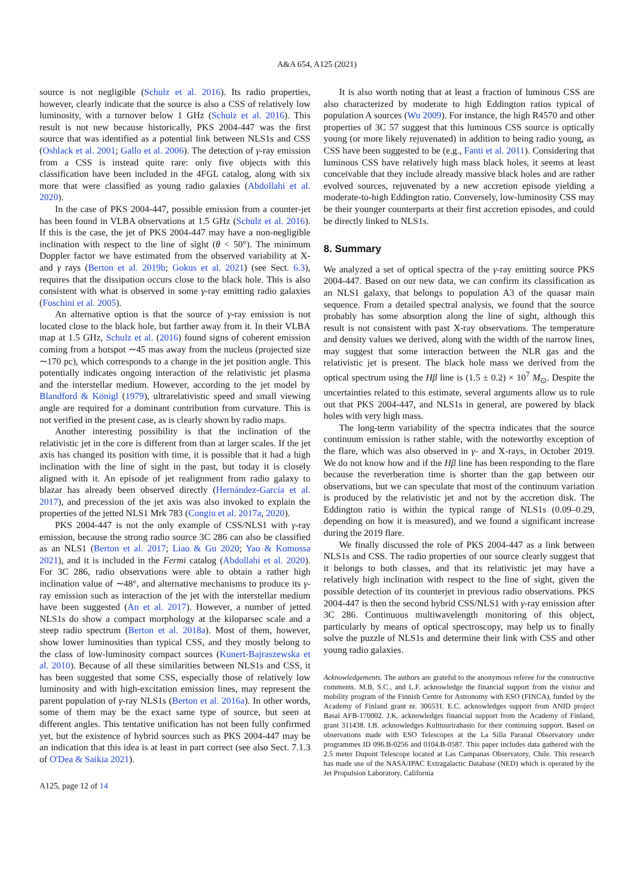A&A 654, A125 (2021)
source is not negligible (Schulz et al. 2016). Its radio properties, however, clearly indicate that the source is also a CSS of relatively low luminosity, with a turnover below 1 GHz (Schulz et al. 2016). This result is not new because historically, PKS 2004-447 was the first source that was identified as a potential link between NLS1s and CSS (Oshlack et al. 2001; Gallo et al. 2006). The detection of γ-ray emission from a CSS is instead quite rare: only five objects with this classification have been included in the 4FGL catalog, along with six more that were classified as young radio galaxies (Abdollahi et al. 2020).
In the case of PKS 2004-447, possible emission from a counter-jet has been found in VLBA observations at 1.5 GHz (Schulz et al. 2016). If this is the case, the jet of PKS 2004-447 may have a non-negligible inclination with respect to the line of sight (θ < 50°). The minimum Doppler factor we have estimated from the observed variability at X- and γ rays (Berton et al. 2019b; Gokus et al. 2021) (see Sect. 6.3), requires that the dissipation occurs close to the black hole. This is also consistent with what is observed in some γ-ray emitting radio galaxies (Foschini et al. 2005).
An alternative option is that the source of γ-ray emission is not located close to the black hole, but farther away from it. In their VLBA map at 1.5 GHz, Schulz et al. (2016) found signs of coherent emission coming from a hotspot ∼45 mas away from the nucleus (projected size ∼170 pc), which corresponds to a change in the jet position angle. This potentially indicates ongoing interaction of the relativistic jet plasma and the interstellar medium. However, according to the jet model by Blandford & Königl (1979), ultrarelativistic speed and small viewing angle are required for a dominant contribution from curvature. This is not verified in the present case, as is clearly shown by radio maps.
Another interesting possibility is that the inclination of the relativistic jet in the core is different from than at larger scales. If the jet axis has changed its position with time, it is possible that it had a high inclination with the line of sight in the past, but today it is closely aligned with it. An episode of jet realignment from radio galaxy to blazar has already been observed directly (Hernández-García et al. 2017), and precession of the jet axis was also invoked to explain the properties of the jetted NLS1 Mrk 783 (Congiu et al. 2017a, 2020).
PKS 2004-447 is not the only example of CSS/NLS1 with γ-ray emission, because the strong radio source 3C 286 can also be classified as an NLS1 (Berton et al. 2017; Liao & Gu 2020; Yao & Komossa 2021), and it is included in the Fermi catalog (Abdollahi et al. 2020). For 3C 286, radio observations were able to obtain a rather high inclination value of ∼48°, and alternative mechanisms to produce its γ-ray emission such as interaction of the jet with the interstellar medium have been suggested (An et al. 2017). However, a number of jetted NLS1s do show a compact morphology at the kiloparsec scale and a steep radio spectrum (Berton et al. 2018a). Most of them, however, show lower luminosities than typical CSS, and they mostly belong to the class of low-luminosity compact sources (Kunert-Bajraszewska et al. 2010). Because of all these similarities between NLS1s and CSS, it has been suggested that some CSS, especially those of relatively low luminosity and with high-excitation emission lines, may represent the parent population of γ-ray NLS1s (Berton et al. 2016a). In other words, some of them may be the exact same type of source, but seen at different angles. This tentative unification has not been fully confirmed yet, but the existence of hybrid sources such as PKS 2004-447 may be an indication that this idea is at least in part correct (see also Sect. 7.1.3 of O'Dea & Saikia 2021).
A125, page 12 of 14
It is also worth noting that at least a fraction of luminous CSS are also characterized by moderate to high Eddington ratios typical of population A sources (Wu 2009). For instance, the high R4570 and other properties of 3C 57 suggest that this luminous CSS source is optically young (or more likely rejuvenated) in addition to being radio young, as CSS have been suggested to be (e.g., Fanti et al. 2011). Considering that luminous CSS have relatively high mass black holes, it seems at least conceivable that they include already massive black holes and are rather evolved sources, rejuvenated by a new accretion episode yielding a moderate-to-high Eddington ratio. Conversely, low-luminosity CSS may be their younger counterparts at their first accretion episodes, and could be directly linked to NLS1s.
8. Summary
We analyzed a set of optical spectra of the γ-ray emitting source PKS 2004-447. Based on our new data, we can confirm its classification as an NLS1 galaxy, that belongs to population A3 of the quasar main sequence. From a detailed spectral analysis, we found that the source probably has some absorption along the line of sight, although this result is not consistent with past X-ray observations. The temperature and density values we derived, along with the width of the narrow lines, may suggest that some interaction between the NLR gas and the relativistic jet is present. The black hole mass we derived from the optical spectrum using the Hβ line is (1.5 ± 0.2) × 10<sup>7</sup> M<sub>⊙</sub>. Despite the uncertainties related to this estimate, several arguments allow us to rule out that PKS 2004-447, and NLS1s in general, are powered by black holes with very high mass.
The long-term variability of the spectra indicates that the source continuum emission is rather stable, with the noteworthy exception of the flare, which was also observed in γ- and X-rays, in October 2019. We do not know how and if the Hβ line has been responding to the flare because the reverberation time is shorter than the gap between our observations, but we can speculate that most of the continuum variation is produced by the relativistic jet and not by the accretion disk. The Eddington ratio is within the typical range of NLS1s (0.09–0.29, depending on how it is measured), and we found a significant increase during the 2019 flare.
We finally discussed the role of PKS 2004-447 as a link between NLS1s and CSS. The radio properties of our source clearly suggest that it belongs to both classes, and that its relativistic jet may have a relatively high inclination with respect to the line of sight, given the possible detection of its counterjet in previous radio observations. PKS 2004-447 is then the second hybrid CSS/NLS1 with γ-ray emission after 3C 286. Continuous multiwavelength monitoring of this object, particularly by means of optical spectroscopy, may help us to finally solve the puzzle of NLS1s and determine their link with CSS and other young radio galaxies.
Acknowledgements. The authors are grateful to the anonymous referee for the constructive comments. M.B, S.C., and L.F. acknowledge the financial support from the visitor and mobility program of the Finnish Centre for Astronomy with ESO (FINCA), funded by the Academy of Finland grant nr. 306531. E.C. acknowledges support from ANID project Basal AFB-170002. J.K. acknowledges financial support from the Academy of Finland, grant 311438. I.B. acknowledges Kulttuurirahasto for their continuing support. Based on observations made with ESO Telescopes at the La Silla Paranal Observatory under programmes ID 096.B-0256 and 0104.B-0587. This paper includes data gathered with the 2.5 meter Dupont Telescope located at Las Campanas Observatory, Chile. This research has made use of the NASA/IPAC Extragalactic Database (NED) which is operated by the Jet Propulsion Laboratory, California